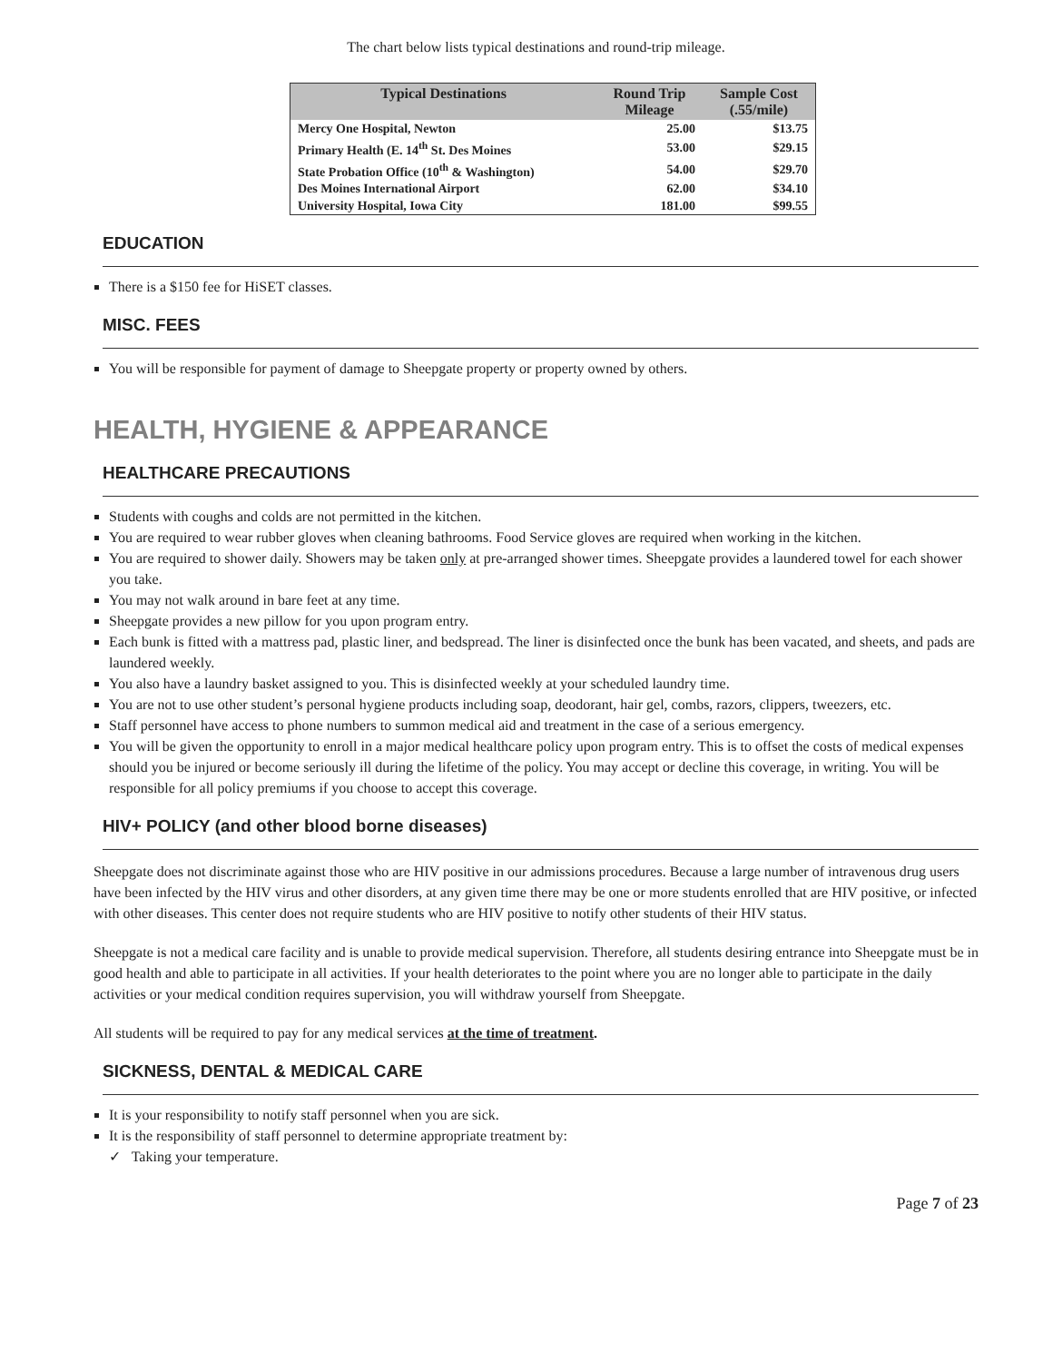The chart below lists typical destinations and round-trip mileage.
| Typical Destinations | Round Trip Mileage | Sample Cost (.55/mile) |
| --- | --- | --- |
| Mercy One Hospital, Newton | 25.00 | $13.75 |
| Primary Health (E. 14<sup>th</sup> St. Des Moines | 53.00 | $29.15 |
| State Probation Office (10<sup>th</sup> & Washington) | 54.00 | $29.70 |
| Des Moines International Airport | 62.00 | $34.10 |
| University Hospital, Iowa City | 181.00 | $99.55 |
EDUCATION
There is a $150 fee for HiSET classes.
MISC. FEES
You will be responsible for payment of damage to Sheepgate property or property owned by others.
HEALTH, HYGIENE & APPEARANCE
HEALTHCARE PRECAUTIONS
Students with coughs and colds are not permitted in the kitchen.
You are required to wear rubber gloves when cleaning bathrooms. Food Service gloves are required when working in the kitchen.
You are required to shower daily. Showers may be taken only at pre-arranged shower times. Sheepgate provides a laundered towel for each shower you take.
You may not walk around in bare feet at any time.
Sheepgate provides a new pillow for you upon program entry.
Each bunk is fitted with a mattress pad, plastic liner, and bedspread. The liner is disinfected once the bunk has been vacated, and sheets, and pads are laundered weekly.
You also have a laundry basket assigned to you. This is disinfected weekly at your scheduled laundry time.
You are not to use other student’s personal hygiene products including soap, deodorant, hair gel, combs, razors, clippers, tweezers, etc.
Staff personnel have access to phone numbers to summon medical aid and treatment in the case of a serious emergency.
You will be given the opportunity to enroll in a major medical healthcare policy upon program entry. This is to offset the costs of medical expenses should you be injured or become seriously ill during the lifetime of the policy. You may accept or decline this coverage, in writing. You will be responsible for all policy premiums if you choose to accept this coverage.
HIV+ POLICY (and other blood borne diseases)
Sheepgate does not discriminate against those who are HIV positive in our admissions procedures. Because a large number of intravenous drug users have been infected by the HIV virus and other disorders, at any given time there may be one or more students enrolled that are HIV positive, or infected with other diseases. This center does not require students who are HIV positive to notify other students of their HIV status.
Sheepgate is not a medical care facility and is unable to provide medical supervision. Therefore, all students desiring entrance into Sheepgate must be in good health and able to participate in all activities. If your health deteriorates to the point where you are no longer able to participate in the daily activities or your medical condition requires supervision, you will withdraw yourself from Sheepgate.
All students will be required to pay for any medical services at the time of treatment.
SICKNESS, DENTAL & MEDICAL CARE
It is your responsibility to notify staff personnel when you are sick.
It is the responsibility of staff personnel to determine appropriate treatment by:
✓ Taking your temperature.
Page 7 of 23